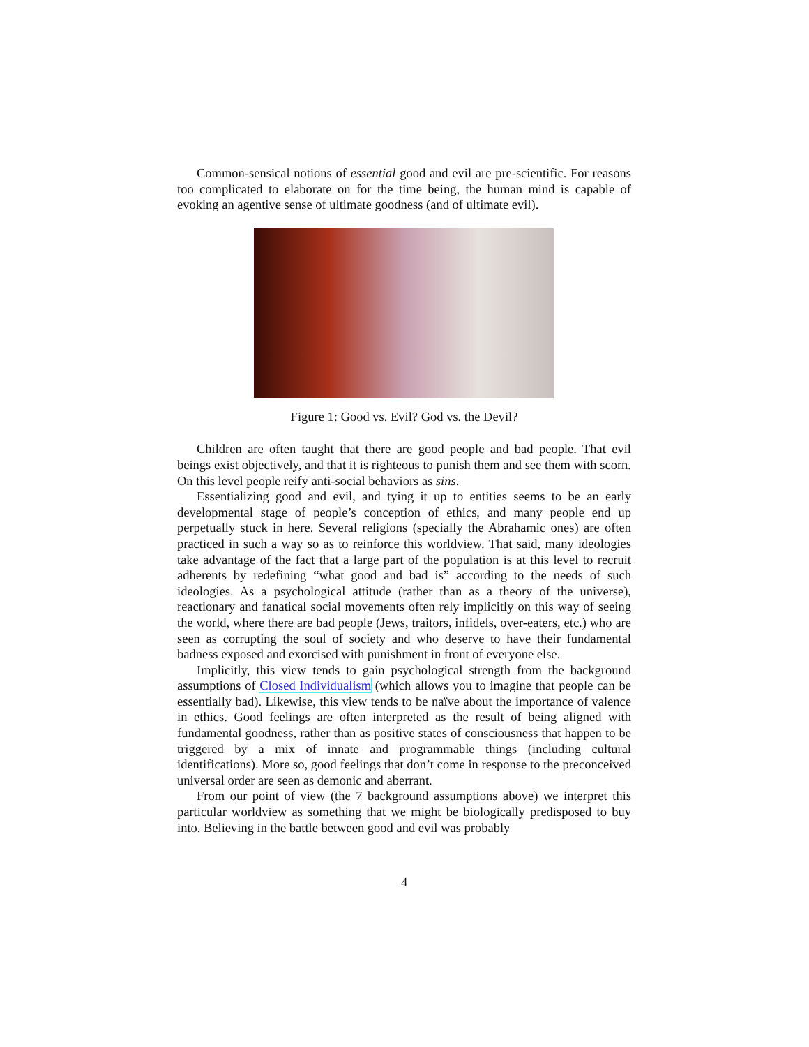Common-sensical notions of essential good and evil are pre-scientific. For reasons too complicated to elaborate on for the time being, the human mind is capable of evoking an agentive sense of ultimate goodness (and of ultimate evil).
Figure 1: Good vs. Evil? God vs. the Devil?
Children are often taught that there are good people and bad people. That evil beings exist objectively, and that it is righteous to punish them and see them with scorn. On this level people reify anti-social behaviors as sins.
Essentializing good and evil, and tying it up to entities seems to be an early developmental stage of people’s conception of ethics, and many people end up perpetually stuck in here. Several religions (specially the Abrahamic ones) are often practiced in such a way so as to reinforce this worldview. That said, many ideologies take advantage of the fact that a large part of the population is at this level to recruit adherents by redefining “what good and bad is” according to the needs of such ideologies. As a psychological attitude (rather than as a theory of the universe), reactionary and fanatical social movements often rely implicitly on this way of seeing the world, where there are bad people (Jews, traitors, infidels, over-eaters, etc.) who are seen as corrupting the soul of society and who deserve to have their fundamental badness exposed and exorcised with punishment in front of everyone else.
Implicitly, this view tends to gain psychological strength from the background assumptions of Closed Individualism (which allows you to imagine that people can be essentially bad). Likewise, this view tends to be naïve about the importance of valence in ethics. Good feelings are often interpreted as the result of being aligned with fundamental goodness, rather than as positive states of consciousness that happen to be triggered by a mix of innate and programmable things (including cultural identifications). More so, good feelings that don’t come in response to the preconceived universal order are seen as demonic and aberrant.
From our point of view (the 7 background assumptions above) we interpret this particular worldview as something that we might be biologically predisposed to buy into. Believing in the battle between good and evil was probably
4